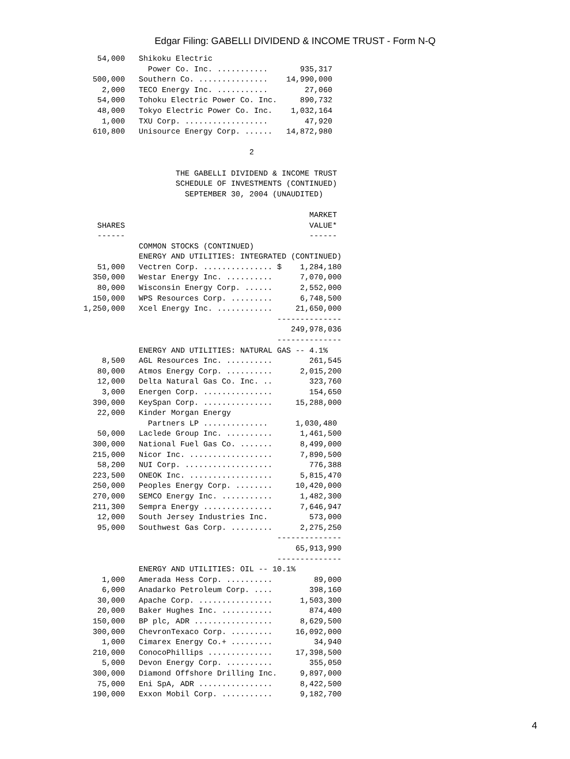Edgar Filing: GABELLI DIVIDEND & INCOME TRUST - Form N-Q
   54,000   Shikoku Electric
              Power Co. Inc. ...........       935,317
  500,000   Southern Co. ...............    14,990,000
    2,000   TECO Energy Inc. ...........        27,060
   54,000   Tohoku Electric Power Co. Inc.     890,732
   48,000   Tokyo Electric Power Co. Inc.    1,032,164
    1,000   TXU Corp. ..................        47,920
  610,800   Unisource Energy Corp. ......   14,872,980

                                    2

                    THE GABELLI DIVIDEND & INCOME TRUST
                    SCHEDULE OF INVESTMENTS (CONTINUED)
                      SEPTEMBER 30, 2004 (UNAUDITED)

                                                 MARKET
   SHARES                                        VALUE*
   ------                                        ------
            COMMON STOCKS (CONTINUED)
            ENERGY AND UTILITIES: INTEGRATED (CONTINUED)
   51,000   Vectren Corp. ............... $    1,284,180
  350,000   Westar Energy Inc. ..........      7,070,000
   80,000   Wisconsin Energy Corp. ......      2,552,000
  150,000   WPS Resources Corp. .........      6,748,500
1,250,000   Xcel Energy Inc. ............     21,650,000
                                          --------------
                                             249,978,036
                                          --------------
            ENERGY AND UTILITIES: NATURAL GAS -- 4.1%
    8,500   AGL Resources Inc. ..........        261,545
   80,000   Atmos Energy Corp. ..........      2,015,200
   12,000   Delta Natural Gas Co. Inc. ..        323,760
    3,000   Energen Corp. ...............        154,650
  390,000   KeySpan Corp. ...............     15,288,000
   22,000   Kinder Morgan Energy
              Partners LP ..............      1,030,480
   50,000   Laclede Group Inc. ..........      1,461,500
  300,000   National Fuel Gas Co. .......      8,499,000
  215,000   Nicor Inc. ..................      7,890,500
   58,200   NUI Corp. ...................        776,388
  223,500   ONEOK Inc. ..................      5,815,470
  250,000   Peoples Energy Corp. ........     10,420,000
  270,000   SEMCO Energy Inc. ...........      1,482,300
  211,300   Sempra Energy ...............      7,646,947
   12,000   South Jersey Industries Inc.         573,000
   95,000   Southwest Gas Corp. .........      2,275,250
                                          --------------
                                              65,913,990
                                          --------------
            ENERGY AND UTILITIES: OIL -- 10.1%
    1,000   Amerada Hess Corp. ..........         89,000
    6,000   Anadarko Petroleum Corp. ....        398,160
   30,000   Apache Corp. ................      1,503,300
   20,000   Baker Hughes Inc. ...........        874,400
  150,000   BP plc, ADR .................      8,629,500
  300,000   ChevronTexaco Corp. .........     16,092,000
    1,000   Cimarex Energy Co.+ .........         34,940
  210,000   ConocoPhillips ..............     17,398,500
    5,000   Devon Energy Corp. ..........        355,050
  300,000   Diamond Offshore Drilling Inc.     9,897,000
   75,000   Eni SpA, ADR ................      8,422,500
  190,000   Exxon Mobil Corp. ...........      9,182,700
4